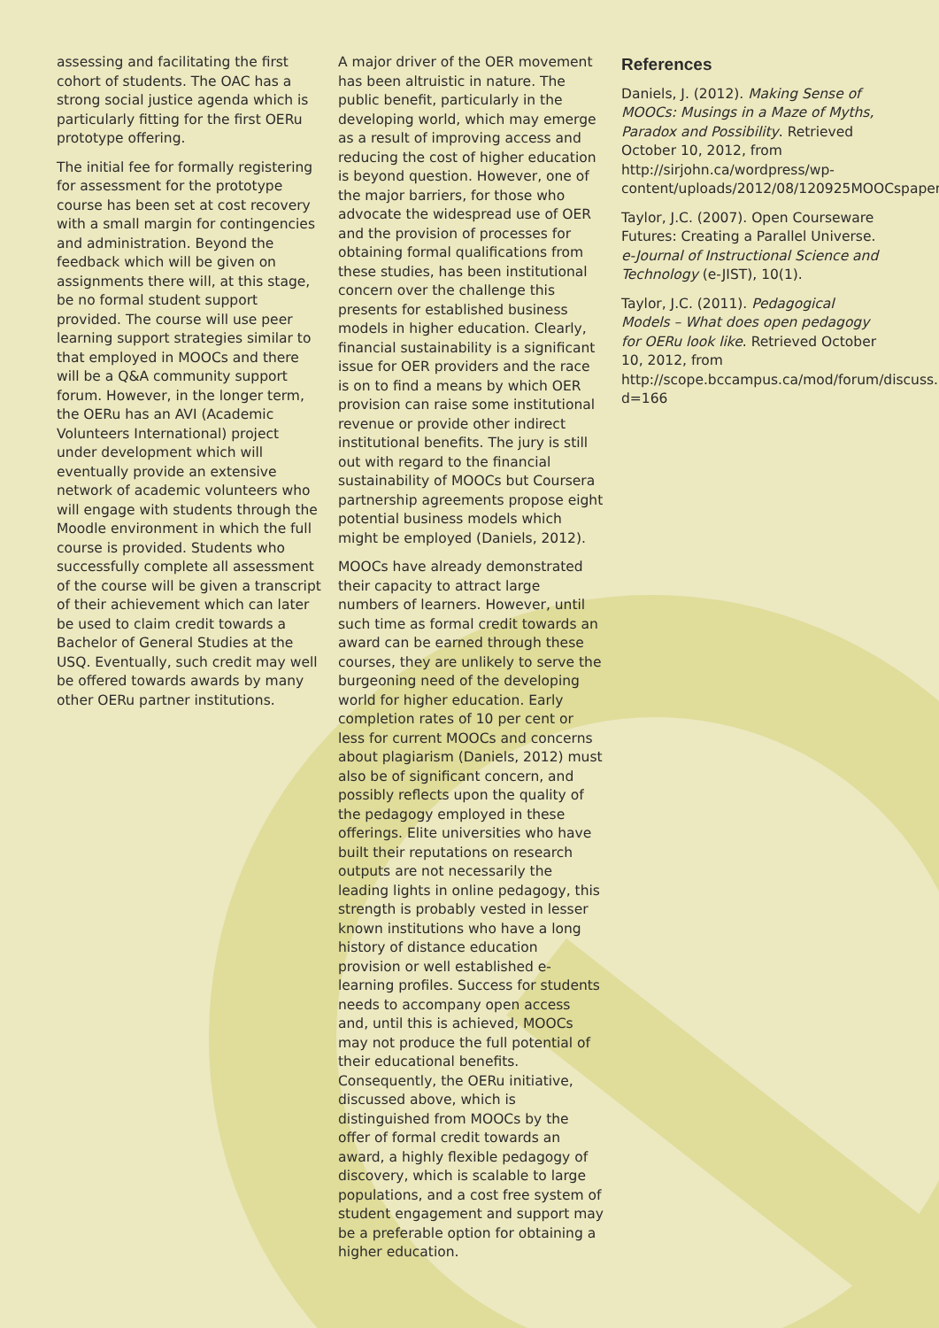assessing and facilitating the first cohort of students. The OAC has a strong social justice agenda which is particularly fitting for the first OERu prototype offering.
The initial fee for formally registering for assessment for the prototype course has been set at cost recovery with a small margin for contingencies and administration. Beyond the feedback which will be given on assignments there will, at this stage, be no formal student support provided. The course will use peer learning support strategies similar to that employed in MOOCs and there will be a Q&A community support forum. However, in the longer term, the OERu has an AVI (Academic Volunteers International) project under development which will eventually provide an extensive network of academic volunteers who will engage with students through the Moodle environment in which the full course is provided. Students who successfully complete all assessment of the course will be given a transcript of their achievement which can later be used to claim credit towards a Bachelor of General Studies at the USQ. Eventually, such credit may well be offered towards awards by many other OERu partner institutions.
A major driver of the OER movement has been altruistic in nature. The public benefit, particularly in the developing world, which may emerge as a result of improving access and reducing the cost of higher education is beyond question. However, one of the major barriers, for those who advocate the widespread use of OER and the provision of processes for obtaining formal qualifications from these studies, has been institutional concern over the challenge this presents for established business models in higher education. Clearly, financial sustainability is a significant issue for OER providers and the race is on to find a means by which OER provision can raise some institutional revenue or provide other indirect institutional benefits. The jury is still out with regard to the financial sustainability of MOOCs but Coursera partnership agreements propose eight potential business models which might be employed (Daniels, 2012).
MOOCs have already demonstrated their capacity to attract large numbers of learners. However, until such time as formal credit towards an award can be earned through these courses, they are unlikely to serve the burgeoning need of the developing world for higher education. Early completion rates of 10 per cent or less for current MOOCs and concerns about plagiarism (Daniels, 2012) must also be of significant concern, and possibly reflects upon the quality of the pedagogy employed in these offerings. Elite universities who have built their reputations on research outputs are not necessarily the leading lights in online pedagogy, this strength is probably vested in lesser known institutions who have a long history of distance education provision or well established e-learning profiles. Success for students needs to accompany open access and, until this is achieved, MOOCs may not produce the full potential of their educational benefits. Consequently, the OERu initiative, discussed above, which is distinguished from MOOCs by the offer of formal credit towards an award, a highly flexible pedagogy of discovery, which is scalable to large populations, and a cost free system of student engagement and support may be a preferable option for obtaining a higher education.
References
Daniels, J. (2012). Making Sense of MOOCs: Musings in a Maze of Myths, Paradox and Possibility. Retrieved October 10, 2012, from http://sirjohn.ca/wordpress/wp-content/uploads/2012/08/120925MOOCspaper2.pdf
Taylor, J.C. (2007). Open Courseware Futures: Creating a Parallel Universe. e-Journal of Instructional Science and Technology (e-JIST), 10(1).
Taylor, J.C. (2011). Pedagogical Models – What does open pedagogy for OERu look like. Retrieved October 10, 2012, from http://scope.bccampus.ca/mod/forum/discuss.php?d=166